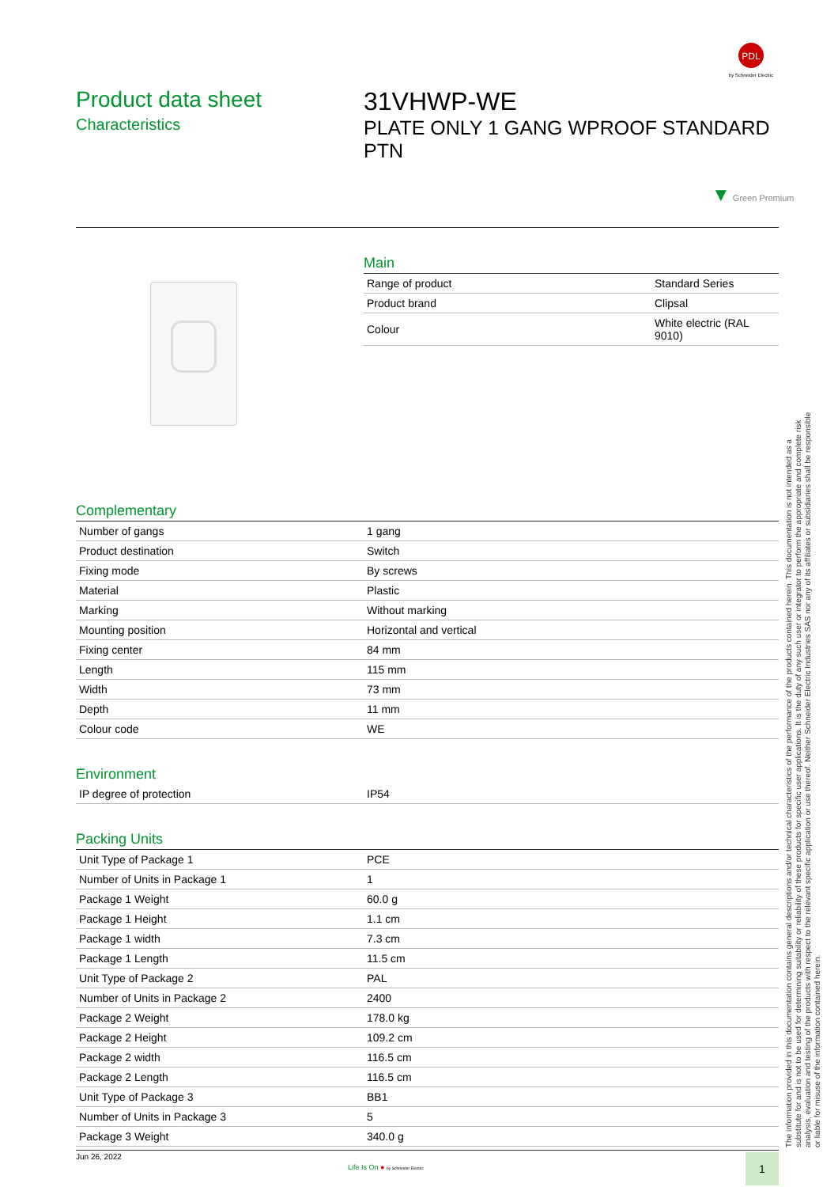PDL
by Schneider Electric
Product data sheet
Characteristics
31VHWP-WE
PLATE ONLY 1 GANG WPROOF STANDARD PTN
▼ Green Premium
Main
| Range of product | Standard Series |
| Product brand | Clipsal |
| Colour | White electric (RAL 9010) |
Complementary
| Number of gangs | 1 gang |
| Product destination | Switch |
| Fixing mode | By screws |
| Material | Plastic |
| Marking | Without marking |
| Mounting position | Horizontal and vertical |
| Fixing center | 84 mm |
| Length | 115 mm |
| Width | 73 mm |
| Depth | 11 mm |
| Colour code | WE |
Environment
| IP degree of protection | IP54 |
Packing Units
| Unit Type of Package 1 | PCE |
| Number of Units in Package 1 | 1 |
| Package 1 Weight | 60.0 g |
| Package 1 Height | 1.1 cm |
| Package 1 width | 7.3 cm |
| Package 1 Length | 11.5 cm |
| Unit Type of Package 2 | PAL |
| Number of Units in Package 2 | 2400 |
| Package 2 Weight | 178.0 kg |
| Package 2 Height | 109.2 cm |
| Package 2 width | 116.5 cm |
| Package 2 Length | 116.5 cm |
| Unit Type of Package 3 | BB1 |
| Number of Units in Package 3 | 5 |
| Package 3 Weight | 340.0 g |
Jun 26, 2022
Life Is On ● by Schneider Electric
1
The information provided in this documentation contains general descriptions and/or technical characteristics of the performance of the products contained herein. This documentation is not intended as a substitute for and is not to be used for determining suitability or reliability of these products for specific user applications. It is the duty of any such user or integrator to perform the appropriate and complete risk analysis, evaluation and testing of the products with respect to the relevant specific application or use thereof. Neither Schneider Electric Industries SAS nor any of its affiliates or subsidiaries shall be responsible or liable for misuse of the information contained herein.